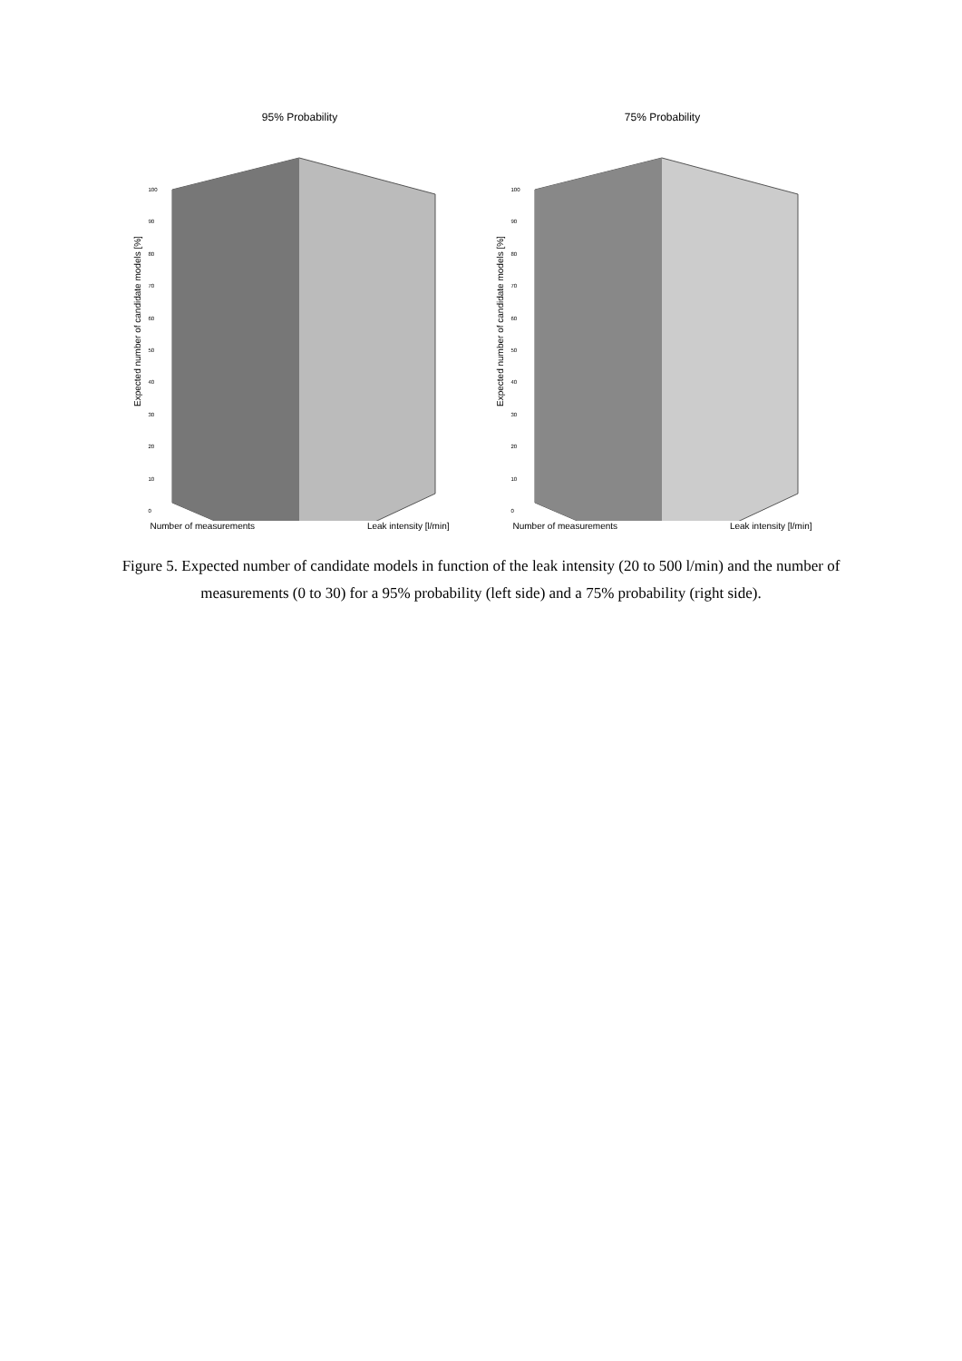95% Probability
Expected number of candidate models [%]
100
90
80
70
60
50
40
30
20
10
0
Number of measurements Leak intensity [l/min]
75% Probability
Expected number of candidate models [%]
100
90
80
70
60
50
40
30
20
10
0
Number of measurements Leak intensity [l/min]
Figure 5. Expected number of candidate models in function of the leak intensity (20 to 500 l/min) and the number of measurements (0 to 30) for a 95% probability (left side) and a 75% probability (right side).